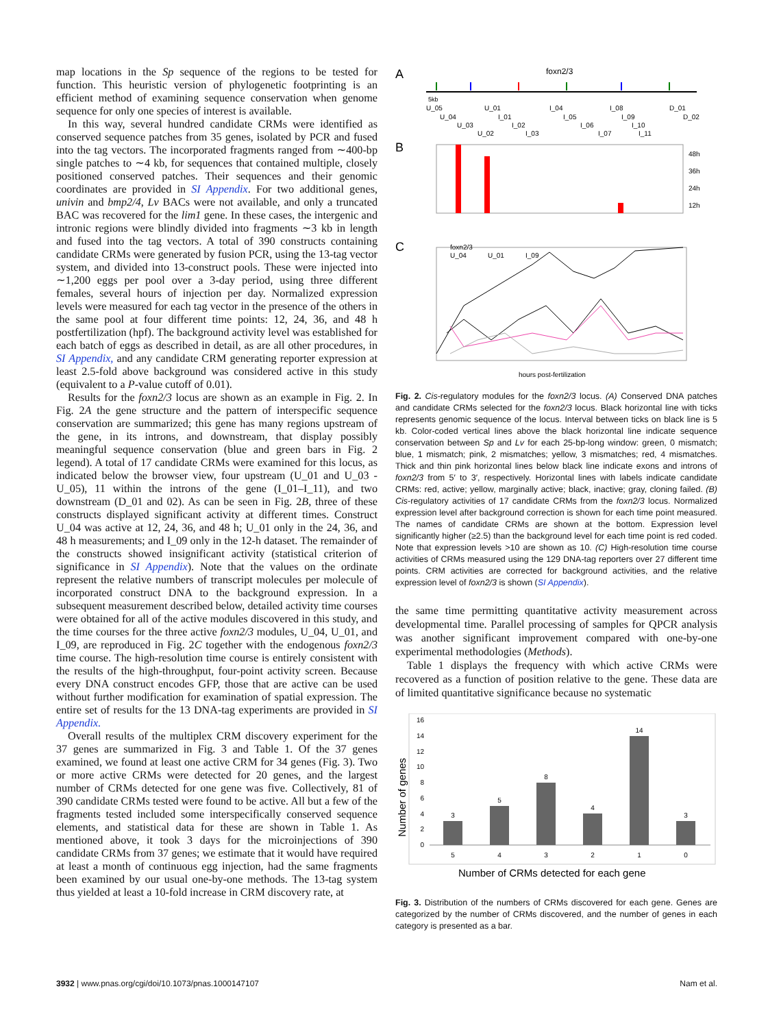map locations in the Sp sequence of the regions to be tested for function. This heuristic version of phylogenetic footprinting is an efficient method of examining sequence conservation when genome sequence for only one species of interest is available.
In this way, several hundred candidate CRMs were identified as conserved sequence patches from 35 genes, isolated by PCR and fused into the tag vectors. The incorporated fragments ranged from ∼400-bp single patches to ∼4 kb, for sequences that contained multiple, closely positioned conserved patches. Their sequences and their genomic coordinates are provided in SI Appendix. For two additional genes, univin and bmp2/4, Lv BACs were not available, and only a truncated BAC was recovered for the lim1 gene. In these cases, the intergenic and intronic regions were blindly divided into fragments ∼3 kb in length and fused into the tag vectors. A total of 390 constructs containing candidate CRMs were generated by fusion PCR, using the 13-tag vector system, and divided into 13-construct pools. These were injected into ∼1,200 eggs per pool over a 3-day period, using three different females, several hours of injection per day. Normalized expression levels were measured for each tag vector in the presence of the others in the same pool at four different time points: 12, 24, 36, and 48 h postfertilization (hpf). The background activity level was established for each batch of eggs as described in detail, as are all other procedures, in SI Appendix, and any candidate CRM generating reporter expression at least 2.5-fold above background was considered active in this study (equivalent to a P-value cutoff of 0.01).
Results for the foxn2/3 locus are shown as an example in Fig. 2. In Fig. 2A the gene structure and the pattern of interspecific sequence conservation are summarized; this gene has many regions upstream of the gene, in its introns, and downstream, that display possibly meaningful sequence conservation (blue and green bars in Fig. 2 legend). A total of 17 candidate CRMs were examined for this locus, as indicated below the browser view, four upstream (U_01 and U_03 - U_05), 11 within the introns of the gene (I_01–I_11), and two downstream (D_01 and 02). As can be seen in Fig. 2B, three of these constructs displayed significant activity at different times. Construct U_04 was active at 12, 24, 36, and 48 h; U_01 only in the 24, 36, and 48 h measurements; and I_09 only in the 12-h dataset. The remainder of the constructs showed insignificant activity (statistical criterion of significance in SI Appendix). Note that the values on the ordinate represent the relative numbers of transcript molecules per molecule of incorporated construct DNA to the background expression. In a subsequent measurement described below, detailed activity time courses were obtained for all of the active modules discovered in this study, and the time courses for the three active foxn2/3 modules, U_04, U_01, and I_09, are reproduced in Fig. 2C together with the endogenous foxn2/3 time course. The high-resolution time course is entirely consistent with the results of the high-throughput, four-point activity screen. Because every DNA construct encodes GFP, those that are active can be used without further modification for examination of spatial expression. The entire set of results for the 13 DNA-tag experiments are provided in SI Appendix.
Overall results of the multiplex CRM discovery experiment for the 37 genes are summarized in Fig. 3 and Table 1. Of the 37 genes examined, we found at least one active CRM for 34 genes (Fig. 3). Two or more active CRMs were detected for 20 genes, and the largest number of CRMs detected for one gene was five. Collectively, 81 of 390 candidate CRMs tested were found to be active. All but a few of the fragments tested included some interspecifically conserved sequence elements, and statistical data for these are shown in Table 1. As mentioned above, it took 3 days for the microinjections of 390 candidate CRMs from 37 genes; we estimate that it would have required at least a month of continuous egg injection, had the same fragments been examined by our usual one-by-one methods. The 13-tag system thus yielded at least a 10-fold increase in CRM discovery rate, at
A
foxn2/3
5kb
U_05
U_01
I_04
I_08
D_01
U_04
I_01
I_05
I_09
D_02
U_03
I_02
I_06
I_10
U_02
I_03
I_07
I_11
B
48h
36h
24h
12h
C
foxn2/3
U_04
U_01
I_09
hours post-fertilization
Fig. 2. Cis-regulatory modules for the foxn2/3 locus. (A) Conserved DNA patches and candidate CRMs selected for the foxn2/3 locus. Black horizontal line with ticks represents genomic sequence of the locus. Interval between ticks on black line is 5 kb. Color-coded vertical lines above the black horizontal line indicate sequence conservation between Sp and Lv for each 25-bp-long window: green, 0 mismatch; blue, 1 mismatch; pink, 2 mismatches; yellow, 3 mismatches; red, 4 mismatches. Thick and thin pink horizontal lines below black line indicate exons and introns of foxn2/3 from 5′ to 3′, respectively. Horizontal lines with labels indicate candidate CRMs: red, active; yellow, marginally active; black, inactive; gray, cloning failed. (B) Cis-regulatory activities of 17 candidate CRMs from the foxn2/3 locus. Normalized expression level after background correction is shown for each time point measured. The names of candidate CRMs are shown at the bottom. Expression level significantly higher (≥2.5) than the background level for each time point is red coded. Note that expression levels >10 are shown as 10. (C) High-resolution time course activities of CRMs measured using the 129 DNA-tag reporters over 27 different time points. CRM activities are corrected for background activities, and the relative expression level of foxn2/3 is shown (SI Appendix).
the same time permitting quantitative activity measurement across developmental time. Parallel processing of samples for QPCR analysis was another significant improvement compared with one-by-one experimental methodologies (Methods).
Table 1 displays the frequency with which active CRMs were recovered as a function of position relative to the gene. These data are of limited quantitative significance because no systematic
16
14
12
10
8
6
4
2
0
3
5
8
4
14
3
5
4
3
2
1
0
Number of genes
Number of CRMs detected for each gene
Fig. 3. Distribution of the numbers of CRMs discovered for each gene. Genes are categorized by the number of CRMs discovered, and the number of genes in each category is presented as a bar.
3932 | www.pnas.org/cgi/doi/10.1073/pnas.1000147107 Nam et al.